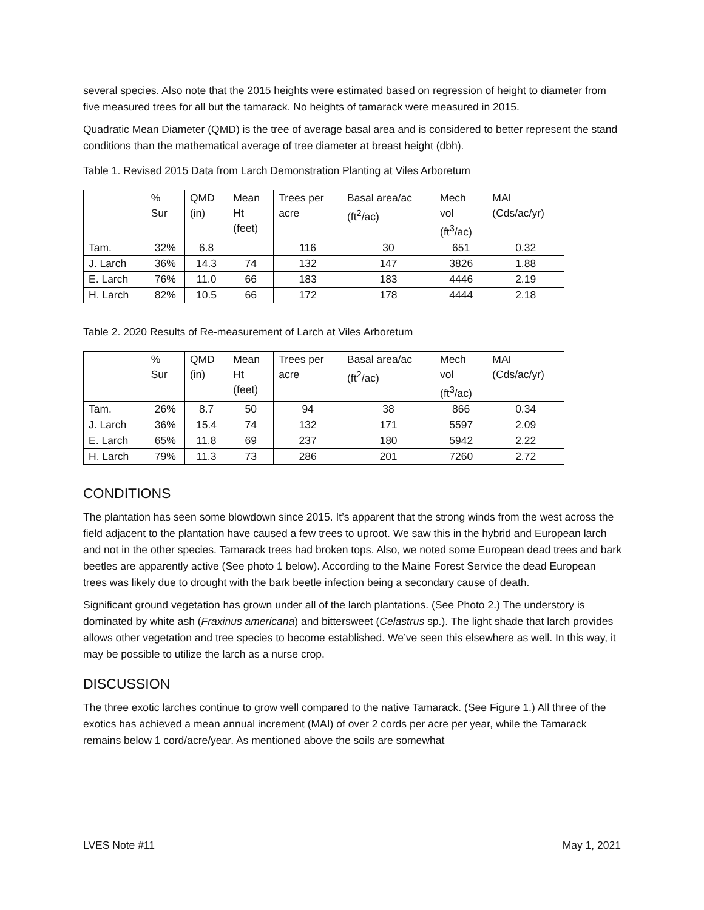several species. Also note that the 2015 heights were estimated based on regression of height to diameter from five measured trees for all but the tamarack. No heights of tamarack were measured in 2015.
Quadratic Mean Diameter (QMD) is the tree of average basal area and is considered to better represent the stand conditions than the mathematical average of tree diameter at breast height (dbh).
Table 1. Revised 2015 Data from Larch Demonstration Planting at Viles Arboretum
| | % Sur | QMD (in) | Mean Ht (feet) | Trees per acre | Basal area/ac (ft<sup>2</sup>/ac) | Mech vol (ft<sup>3</sup>/ac) | MAI (Cds/ac/yr) |
| Tam. | 32% | 6.8 | | 116 | 30 | 651 | 0.32 |
| J. Larch | 36% | 14.3 | 74 | 132 | 147 | 3826 | 1.88 |
| E. Larch | 76% | 11.0 | 66 | 183 | 183 | 4446 | 2.19 |
| H. Larch | 82% | 10.5 | 66 | 172 | 178 | 4444 | 2.18 |
Table 2. 2020 Results of Re-measurement of Larch at Viles Arboretum
| | % Sur | QMD (in) | Mean Ht (feet) | Trees per acre | Basal area/ac (ft<sup>2</sup>/ac) | Mech vol (ft<sup>3</sup>/ac) | MAI (Cds/ac/yr) |
| Tam. | 26% | 8.7 | 50 | 94 | 38 | 866 | 0.34 |
| J. Larch | 36% | 15.4 | 74 | 132 | 171 | 5597 | 2.09 |
| E. Larch | 65% | 11.8 | 69 | 237 | 180 | 5942 | 2.22 |
| H. Larch | 79% | 11.3 | 73 | 286 | 201 | 7260 | 2.72 |
CONDITIONS
The plantation has seen some blowdown since 2015. It’s apparent that the strong winds from the west across the field adjacent to the plantation have caused a few trees to uproot. We saw this in the hybrid and European larch and not in the other species. Tamarack trees had broken tops. Also, we noted some European dead trees and bark beetles are apparently active (See photo 1 below). According to the Maine Forest Service the dead European trees was likely due to drought with the bark beetle infection being a secondary cause of death.
Significant ground vegetation has grown under all of the larch plantations. (See Photo 2.) The understory is dominated by white ash (Fraxinus americana) and bittersweet (Celastrus sp.). The light shade that larch provides allows other vegetation and tree species to become established. We’ve seen this elsewhere as well. In this way, it may be possible to utilize the larch as a nurse crop.
DISCUSSION
The three exotic larches continue to grow well compared to the native Tamarack. (See Figure 1.) All three of the exotics has achieved a mean annual increment (MAI) of over 2 cords per acre per year, while the Tamarack remains below 1 cord/acre/year. As mentioned above the soils are somewhat
LVES Note #11 May 1, 2021